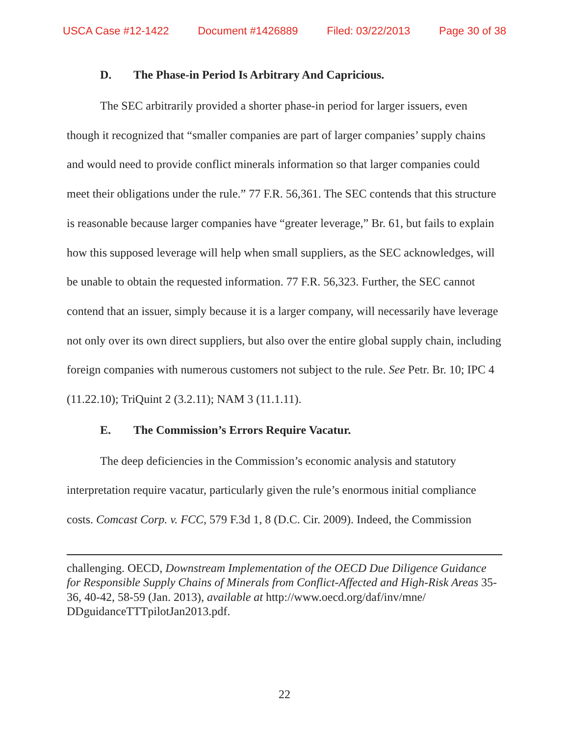USCA Case #12-1422 Document #1426889 Filed: 03/22/2013 Page 30 of 38
D. The Phase-in Period Is Arbitrary And Capricious.
The SEC arbitrarily provided a shorter phase-in period for larger issuers, even though it recognized that “smaller companies are part of larger companies’ supply chains and would need to provide conflict minerals information so that larger companies could meet their obligations under the rule.” 77 F.R. 56,361. The SEC contends that this structure is reasonable because larger companies have “greater leverage,” Br. 61, but fails to explain how this supposed leverage will help when small suppliers, as the SEC acknowledges, will be unable to obtain the requested information. 77 F.R. 56,323. Further, the SEC cannot contend that an issuer, simply because it is a larger company, will necessarily have leverage not only over its own direct suppliers, but also over the entire global supply chain, including foreign companies with numerous customers not subject to the rule. See Petr. Br. 10; IPC 4 (11.22.10); TriQuint 2 (3.2.11); NAM 3 (11.1.11).
E. The Commission’s Errors Require Vacatur.
The deep deficiencies in the Commission’s economic analysis and statutory interpretation require vacatur, particularly given the rule’s enormous initial compliance costs. Comcast Corp. v. FCC, 579 F.3d 1, 8 (D.C. Cir. 2009). Indeed, the Commission
challenging. OECD, Downstream Implementation of the OECD Due Diligence Guidance for Responsible Supply Chains of Minerals from Conflict-Affected and High-Risk Areas 35-36, 40-42, 58-59 (Jan. 2013), available at http://www.oecd.org/daf/inv/mne/ DDguidanceTTTpilotJan2013.pdf.
22